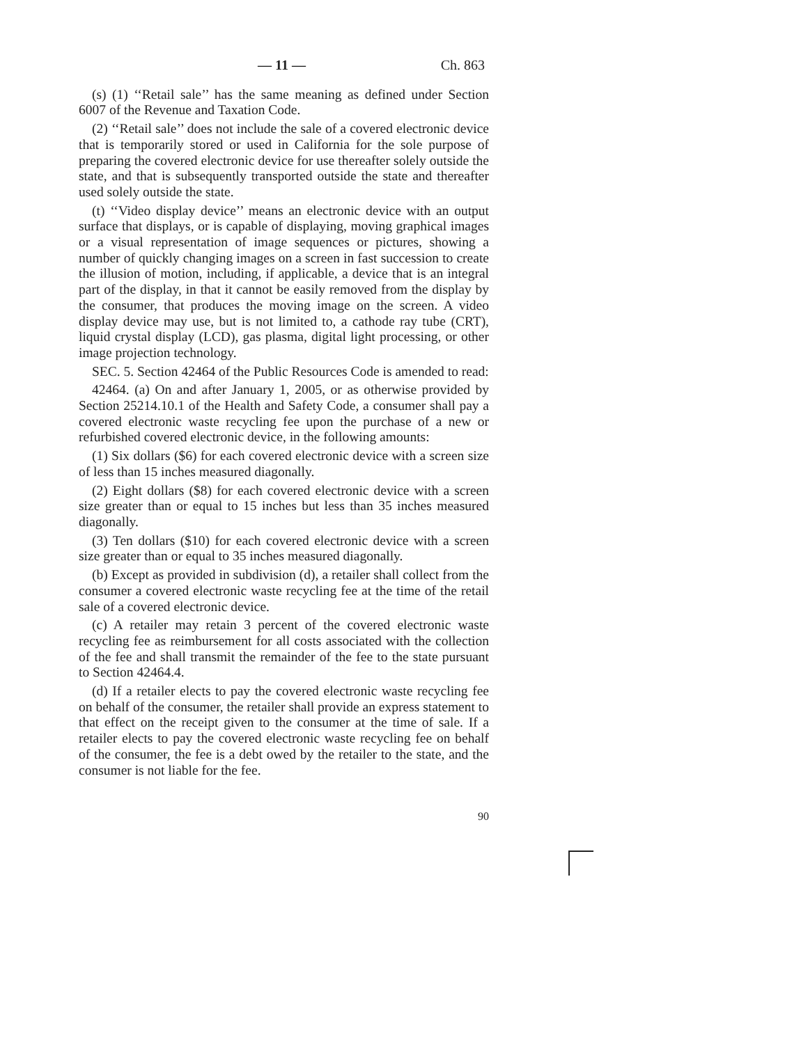— 11 — Ch. 863
(s) (1) ‘‘Retail sale’’ has the same meaning as defined under Section 6007 of the Revenue and Taxation Code.
(2) ‘‘Retail sale’’ does not include the sale of a covered electronic device that is temporarily stored or used in California for the sole purpose of preparing the covered electronic device for use thereafter solely outside the state, and that is subsequently transported outside the state and thereafter used solely outside the state.
(t) ‘‘Video display device’’ means an electronic device with an output surface that displays, or is capable of displaying, moving graphical images or a visual representation of image sequences or pictures, showing a number of quickly changing images on a screen in fast succession to create the illusion of motion, including, if applicable, a device that is an integral part of the display, in that it cannot be easily removed from the display by the consumer, that produces the moving image on the screen. A video display device may use, but is not limited to, a cathode ray tube (CRT), liquid crystal display (LCD), gas plasma, digital light processing, or other image projection technology.
SEC. 5. Section 42464 of the Public Resources Code is amended to read:
42464. (a) On and after January 1, 2005, or as otherwise provided by Section 25214.10.1 of the Health and Safety Code, a consumer shall pay a covered electronic waste recycling fee upon the purchase of a new or refurbished covered electronic device, in the following amounts:
(1) Six dollars ($6) for each covered electronic device with a screen size of less than 15 inches measured diagonally.
(2) Eight dollars ($8) for each covered electronic device with a screen size greater than or equal to 15 inches but less than 35 inches measured diagonally.
(3) Ten dollars ($10) for each covered electronic device with a screen size greater than or equal to 35 inches measured diagonally.
(b) Except as provided in subdivision (d), a retailer shall collect from the consumer a covered electronic waste recycling fee at the time of the retail sale of a covered electronic device.
(c) A retailer may retain 3 percent of the covered electronic waste recycling fee as reimbursement for all costs associated with the collection of the fee and shall transmit the remainder of the fee to the state pursuant to Section 42464.4.
(d) If a retailer elects to pay the covered electronic waste recycling fee on behalf of the consumer, the retailer shall provide an express statement to that effect on the receipt given to the consumer at the time of sale. If a retailer elects to pay the covered electronic waste recycling fee on behalf of the consumer, the fee is a debt owed by the retailer to the state, and the consumer is not liable for the fee.
90